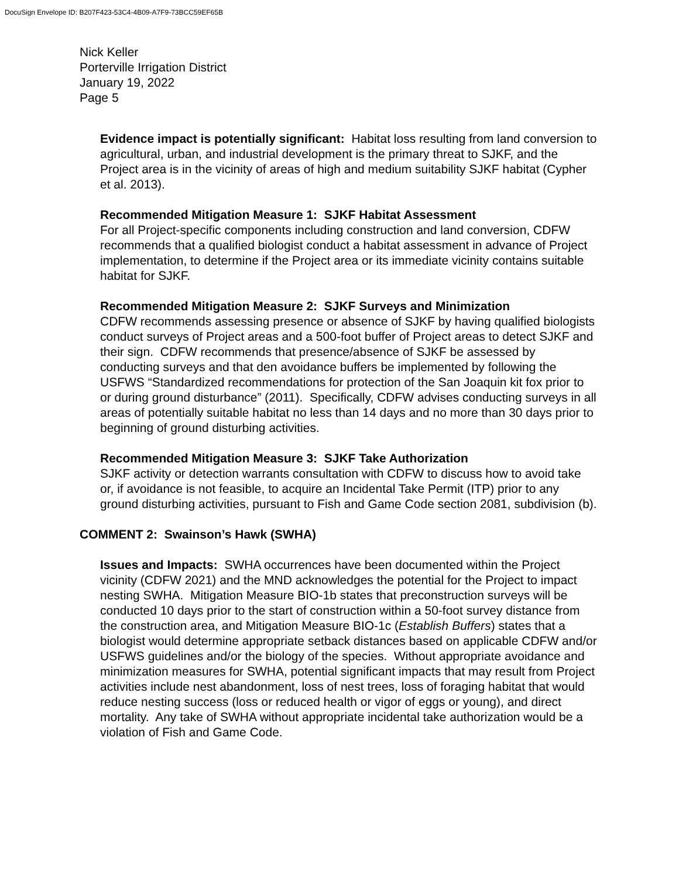DocuSign Envelope ID: B207F423-53C4-4B09-A7F9-73BCC59EF65B
Nick Keller
Porterville Irrigation District
January 19, 2022
Page 5
Evidence impact is potentially significant: Habitat loss resulting from land conversion to agricultural, urban, and industrial development is the primary threat to SJKF, and the Project area is in the vicinity of areas of high and medium suitability SJKF habitat (Cypher et al. 2013).
Recommended Mitigation Measure 1: SJKF Habitat Assessment
For all Project-specific components including construction and land conversion, CDFW recommends that a qualified biologist conduct a habitat assessment in advance of Project implementation, to determine if the Project area or its immediate vicinity contains suitable habitat for SJKF.
Recommended Mitigation Measure 2: SJKF Surveys and Minimization
CDFW recommends assessing presence or absence of SJKF by having qualified biologists conduct surveys of Project areas and a 500-foot buffer of Project areas to detect SJKF and their sign. CDFW recommends that presence/absence of SJKF be assessed by conducting surveys and that den avoidance buffers be implemented by following the USFWS “Standardized recommendations for protection of the San Joaquin kit fox prior to or during ground disturbance” (2011). Specifically, CDFW advises conducting surveys in all areas of potentially suitable habitat no less than 14 days and no more than 30 days prior to beginning of ground disturbing activities.
Recommended Mitigation Measure 3: SJKF Take Authorization
SJKF activity or detection warrants consultation with CDFW to discuss how to avoid take or, if avoidance is not feasible, to acquire an Incidental Take Permit (ITP) prior to any ground disturbing activities, pursuant to Fish and Game Code section 2081, subdivision (b).
COMMENT 2: Swainson’s Hawk (SWHA)
Issues and Impacts: SWHA occurrences have been documented within the Project vicinity (CDFW 2021) and the MND acknowledges the potential for the Project to impact nesting SWHA. Mitigation Measure BIO-1b states that preconstruction surveys will be conducted 10 days prior to the start of construction within a 50-foot survey distance from the construction area, and Mitigation Measure BIO-1c (Establish Buffers) states that a biologist would determine appropriate setback distances based on applicable CDFW and/or USFWS guidelines and/or the biology of the species. Without appropriate avoidance and minimization measures for SWHA, potential significant impacts that may result from Project activities include nest abandonment, loss of nest trees, loss of foraging habitat that would reduce nesting success (loss or reduced health or vigor of eggs or young), and direct mortality. Any take of SWHA without appropriate incidental take authorization would be a violation of Fish and Game Code.